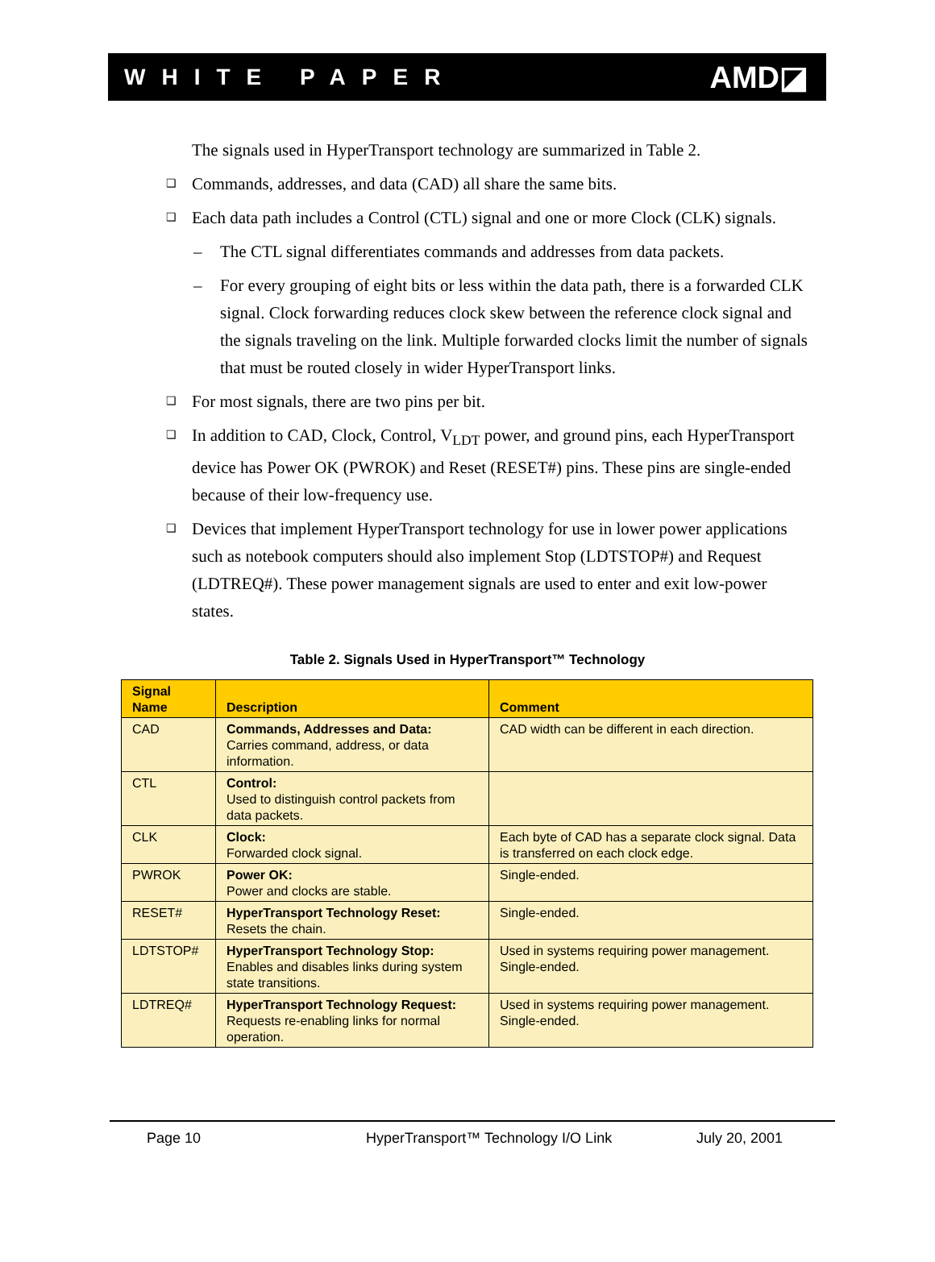WHITE PAPER AMD◪
The signals used in HyperTransport technology are summarized in Table 2.
❑ Commands, addresses, and data (CAD) all share the same bits.
❑ Each data path includes a Control (CTL) signal and one or more Clock (CLK) signals.
– The CTL signal differentiates commands and addresses from data packets.
– For every grouping of eight bits or less within the data path, there is a forwarded CLK signal. Clock forwarding reduces clock skew between the reference clock signal and the signals traveling on the link. Multiple forwarded clocks limit the number of signals that must be routed closely in wider HyperTransport links.
❑ For most signals, there are two pins per bit.
❑ In addition to CAD, Clock, Control, V<sub>LDT</sub> power, and ground pins, each HyperTransport device has Power OK (PWROK) and Reset (RESET#) pins. These pins are single-ended because of their low-frequency use.
❑ Devices that implement HyperTransport technology for use in lower power applications such as notebook computers should also implement Stop (LDTSTOP#) and Request (LDTREQ#). These power management signals are used to enter and exit low-power states.
Table 2. Signals Used in HyperTransport™ Technology
| Signal Name | Description | Comment |
| --- | --- | --- |
| CAD | Commands, Addresses and Data: Carries command, address, or data information. | CAD width can be different in each direction. |
| CTL | Control: Used to distinguish control packets from data packets. | |
| CLK | Clock: Forwarded clock signal. | Each byte of CAD has a separate clock signal. Data is transferred on each clock edge. |
| PWROK | Power OK: Power and clocks are stable. | Single-ended. |
| RESET# | HyperTransport Technology Reset: Resets the chain. | Single-ended. |
| LDTSTOP# | HyperTransport Technology Stop: Enables and disables links during system state transitions. | Used in systems requiring power management. Single-ended. |
| LDTREQ# | HyperTransport Technology Request: Requests re-enabling links for normal operation. | Used in systems requiring power management. Single-ended. |
Page 10 HyperTransport™ Technology I/O Link July 20, 2001